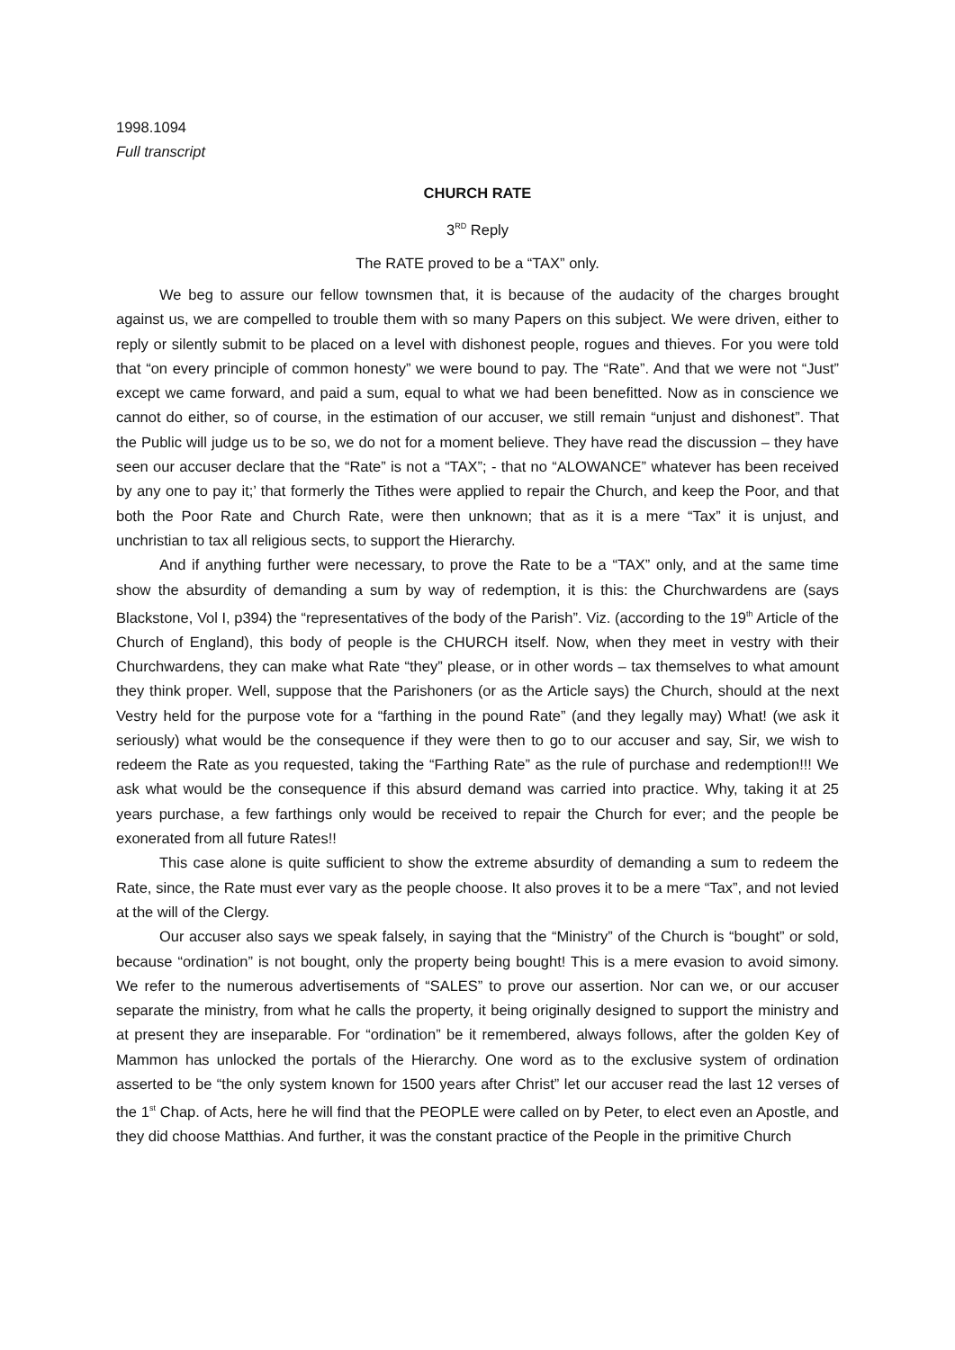1998.1094
Full transcript
CHURCH RATE
3<sup>RD</sup> Reply
The RATE proved to be a “TAX” only.
We beg to assure our fellow townsmen that, it is because of the audacity of the charges brought against us, we are compelled to trouble them with so many Papers on this subject. We were driven, either to reply or silently submit to be placed on a level with dishonest people, rogues and thieves. For you were told that “on every principle of common honesty” we were bound to pay. The “Rate”. And that we were not “Just” except we came forward, and paid a sum, equal to what we had been benefitted. Now as in conscience we cannot do either, so of course, in the estimation of our accuser, we still remain “unjust and dishonest”. That the Public will judge us to be so, we do not for a moment believe. They have read the discussion – they have seen our accuser declare that the “Rate” is not a “TAX”; - that no “ALOWANCE” whatever has been received by any one to pay it;’ that formerly the Tithes were applied to repair the Church, and keep the Poor, and that both the Poor Rate and Church Rate, were then unknown; that as it is a mere “Tax” it is unjust, and unchristian to tax all religious sects, to support the Hierarchy.
And if anything further were necessary, to prove the Rate to be a “TAX” only, and at the same time show the absurdity of demanding a sum by way of redemption, it is this: the Churchwardens are (says Blackstone, Vol I, p394) the “representatives of the body of the Parish”. Viz. (according to the 19<sup>th</sup> Article of the Church of England), this body of people is the CHURCH itself. Now, when they meet in vestry with their Churchwardens, they can make what Rate “they” please, or in other words – tax themselves to what amount they think proper. Well, suppose that the Parishoners (or as the Article says) the Church, should at the next Vestry held for the purpose vote for a “farthing in the pound Rate” (and they legally may) What! (we ask it seriously) what would be the consequence if they were then to go to our accuser and say, Sir, we wish to redeem the Rate as you requested, taking the “Farthing Rate” as the rule of purchase and redemption!!! We ask what would be the consequence if this absurd demand was carried into practice. Why, taking it at 25 years purchase, a few farthings only would be received to repair the Church for ever; and the people be exonerated from all future Rates!!
This case alone is quite sufficient to show the extreme absurdity of demanding a sum to redeem the Rate, since, the Rate must ever vary as the people choose. It also proves it to be a mere “Tax”, and not levied at the will of the Clergy.
Our accuser also says we speak falsely, in saying that the “Ministry” of the Church is “bought” or sold, because “ordination” is not bought, only the property being bought! This is a mere evasion to avoid simony. We refer to the numerous advertisements of “SALES” to prove our assertion. Nor can we, or our accuser separate the ministry, from what he calls the property, it being originally designed to support the ministry and at present they are inseparable. For “ordination” be it remembered, always follows, after the golden Key of Mammon has unlocked the portals of the Hierarchy. One word as to the exclusive system of ordination asserted to be “the only system known for 1500 years after Christ” let our accuser read the last 12 verses of the 1<sup>st</sup> Chap. of Acts, here he will find that the PEOPLE were called on by Peter, to elect even an Apostle, and they did choose Matthias. And further, it was the constant practice of the People in the primitive Church